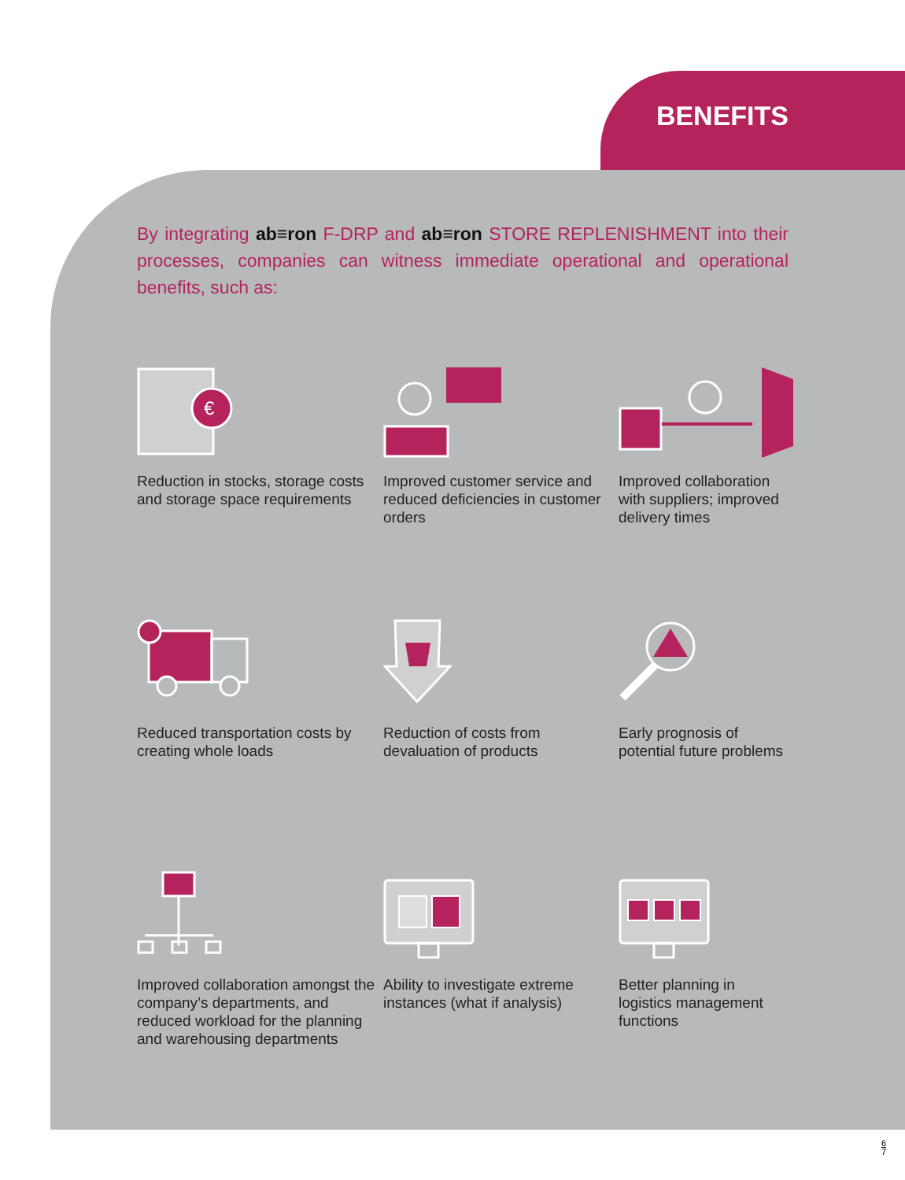BENEFITS
By integrating ab≡ron F-DRP and ab≡ron STORE REPLENISHMENT into their processes, companies can witness immediate operational and operational benefits, such as:
€
Reduction in stocks, storage costs and storage space requirements
Improved customer service and reduced deficiencies in customer orders
Improved collaboration with suppliers; improved delivery times
Reduced transportation costs by creating whole loads
Reduction of costs from devaluation of products
Early prognosis of potential future problems
Improved collaboration amongst the company’s departments, and reduced workload for the planning and warehousing departments
Ability to investigate extreme instances (what if analysis)
Better planning in logistics management functions
6
7